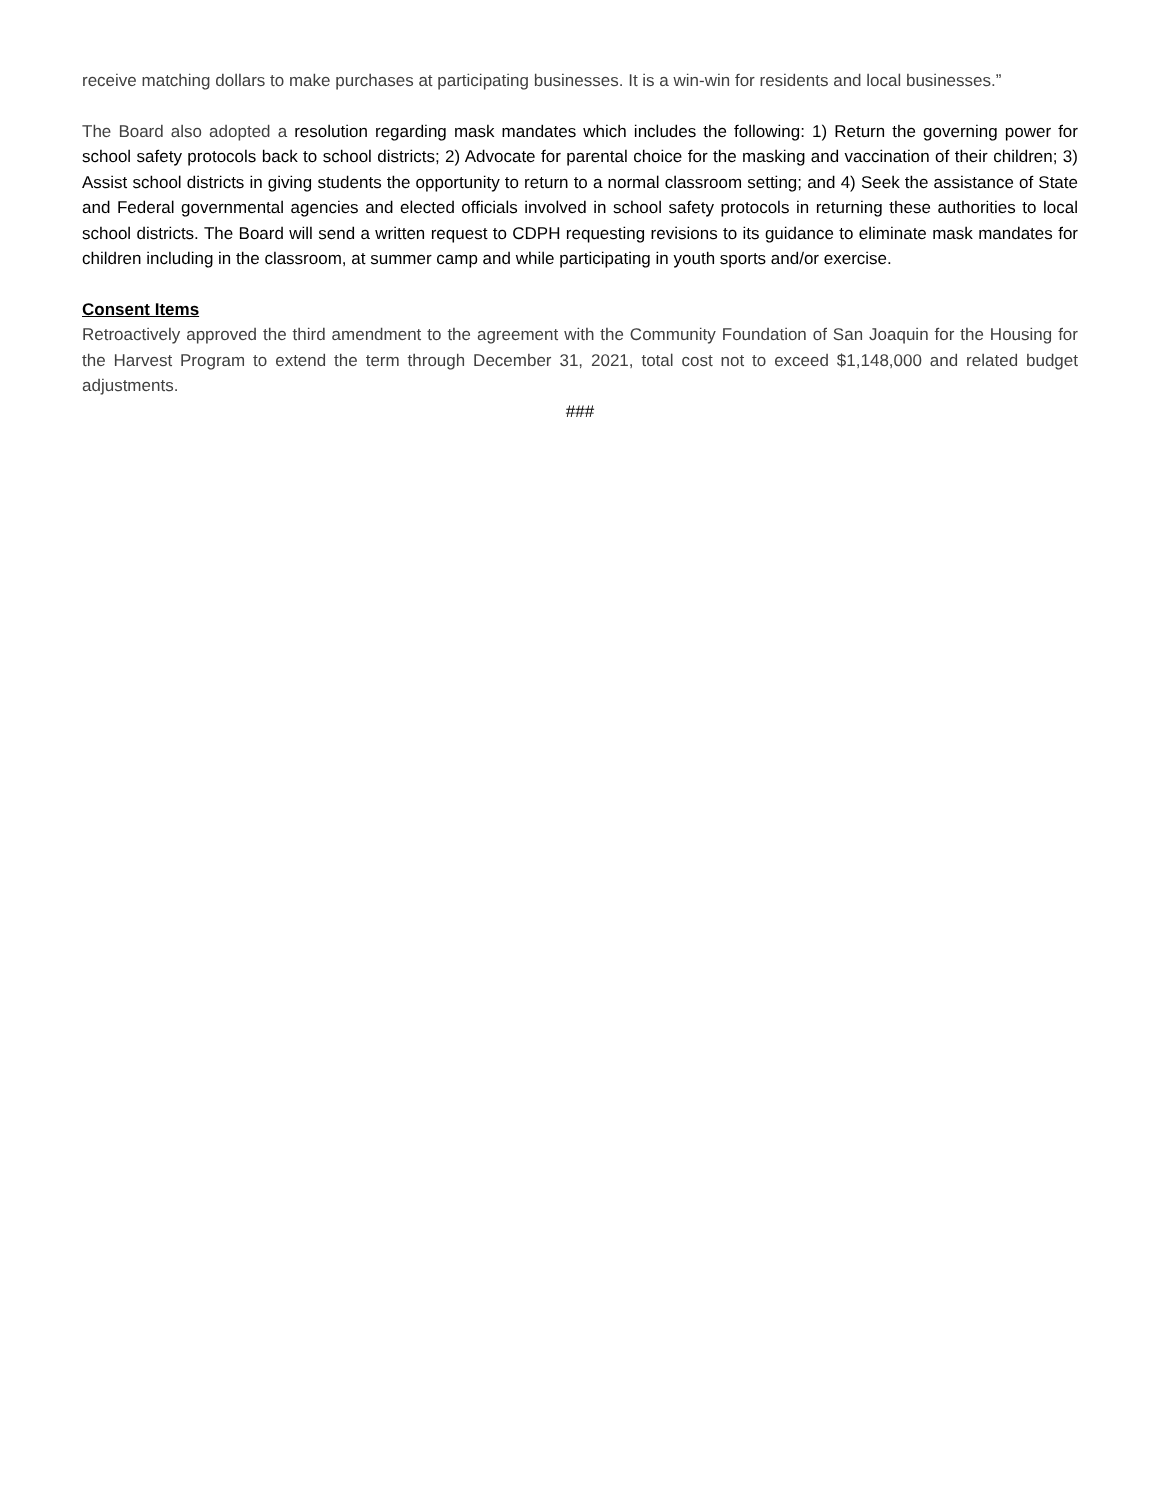receive matching dollars to make purchases at participating businesses. It is a win-win for residents and local businesses.”
The Board also adopted a resolution regarding mask mandates which includes the following: 1) Return the governing power for school safety protocols back to school districts; 2) Advocate for parental choice for the masking and vaccination of their children; 3) Assist school districts in giving students the opportunity to return to a normal classroom setting; and 4) Seek the assistance of State and Federal governmental agencies and elected officials involved in school safety protocols in returning these authorities to local school districts. The Board will send a written request to CDPH requesting revisions to its guidance to eliminate mask mandates for children including in the classroom, at summer camp and while participating in youth sports and/or exercise.
Consent Items
Retroactively approved the third amendment to the agreement with the Community Foundation of San Joaquin for the Housing for the Harvest Program to extend the term through December 31, 2021, total cost not to exceed $1,148,000 and related budget adjustments.
###